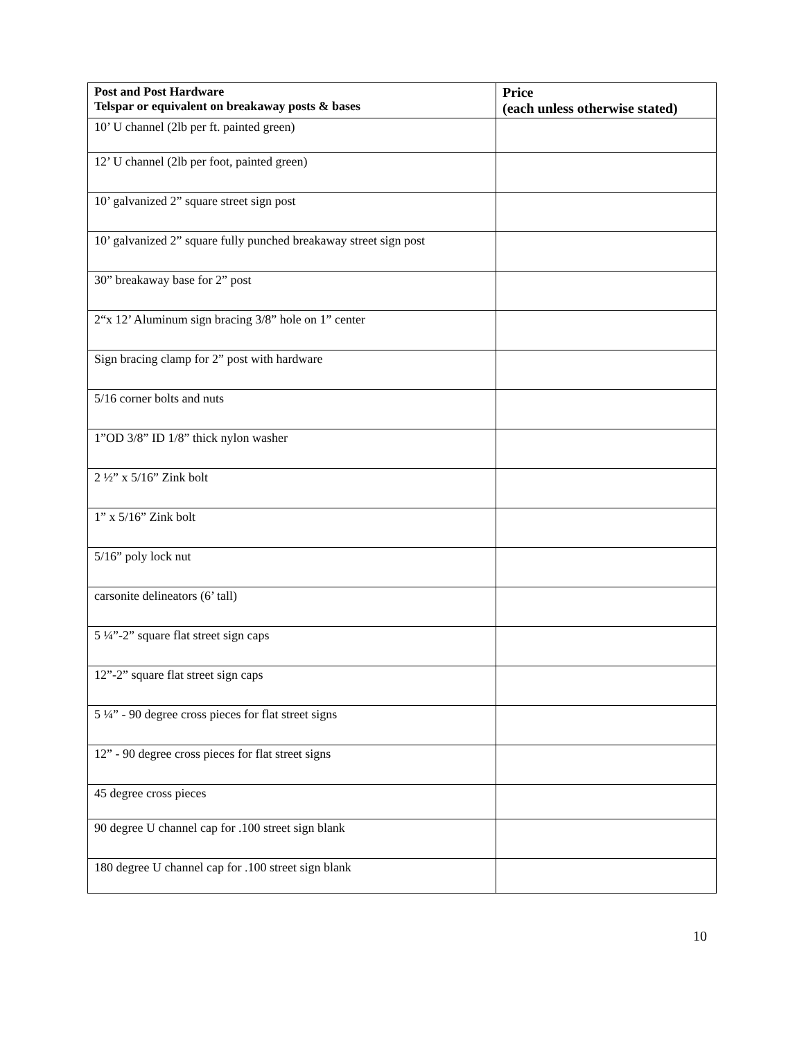| Post and Post Hardware Telspar or equivalent on breakaway posts & bases | Price (each unless otherwise stated) |
| --- | --- |
| 10’ U channel (2lb per ft. painted green) | |
| 12’ U channel (2lb per foot, painted green) | |
| 10’ galvanized 2” square street sign post | |
| 10’ galvanized 2” square fully punched breakaway street sign post | |
| 30” breakaway base for 2” post | |
| 2“x 12’ Aluminum sign bracing 3/8” hole on 1” center | |
| Sign bracing clamp for 2” post with hardware | |
| 5/16 corner bolts and nuts | |
| 1”OD 3/8” ID 1/8” thick nylon washer | |
| 2 ½” x 5/16” Zink bolt | |
| 1” x 5/16” Zink bolt | |
| 5/16” poly lock nut | |
| carsonite delineators (6’ tall) | |
| 5 ¼”-2” square flat street sign caps | |
| 12”-2” square flat street sign caps | |
| 5 ¼” - 90 degree cross pieces for flat street signs | |
| 12” - 90 degree cross pieces for flat street signs | |
| 45 degree cross pieces | |
| 90 degree U channel cap for .100 street sign blank | |
| 180 degree U channel cap for .100 street sign blank | |
10